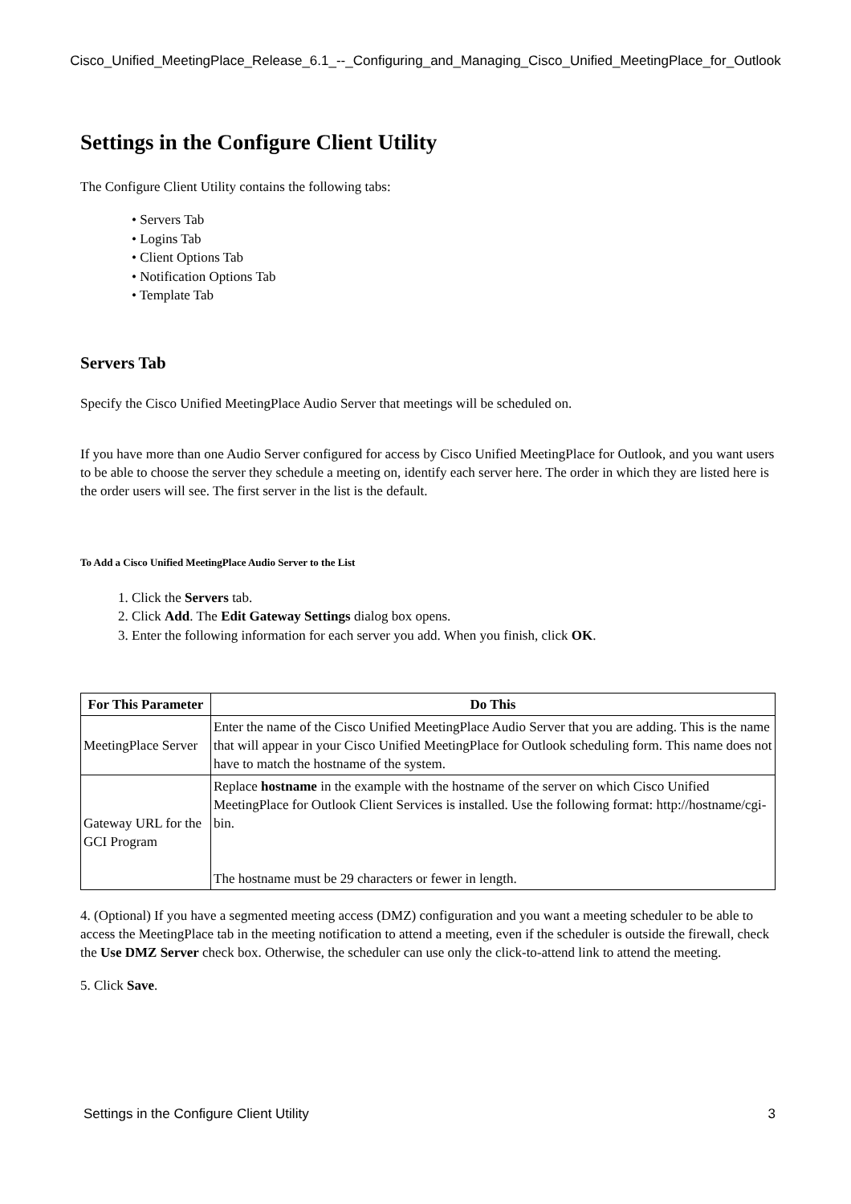Cisco_Unified_MeetingPlace_Release_6.1_--_Configuring_and_Managing_Cisco_Unified_MeetingPlace_for_Outlook
Settings in the Configure Client Utility
The Configure Client Utility contains the following tabs:
• Servers Tab
• Logins Tab
• Client Options Tab
• Notification Options Tab
• Template Tab
Servers Tab
Specify the Cisco Unified MeetingPlace Audio Server that meetings will be scheduled on.
If you have more than one Audio Server configured for access by Cisco Unified MeetingPlace for Outlook, and you want users to be able to choose the server they schedule a meeting on, identify each server here. The order in which they are listed here is the order users will see. The first server in the list is the default.
To Add a Cisco Unified MeetingPlace Audio Server to the List
1. Click the Servers tab.
2. Click Add. The Edit Gateway Settings dialog box opens.
3. Enter the following information for each server you add. When you finish, click OK.
| For This Parameter | Do This |
| --- | --- |
| MeetingPlace Server | Enter the name of the Cisco Unified MeetingPlace Audio Server that you are adding. This is the name that will appear in your Cisco Unified MeetingPlace for Outlook scheduling form. This name does not have to match the hostname of the system. |
| Gateway URL for the GCI Program | Replace hostname in the example with the hostname of the server on which Cisco Unified MeetingPlace for Outlook Client Services is installed. Use the following format: http://hostname/cgi-bin. The hostname must be 29 characters or fewer in length. |
4. (Optional) If you have a segmented meeting access (DMZ) configuration and you want a meeting scheduler to be able to access the MeetingPlace tab in the meeting notification to attend a meeting, even if the scheduler is outside the firewall, check the Use DMZ Server check box. Otherwise, the scheduler can use only the click-to-attend link to attend the meeting.
5. Click Save.
Settings in the Configure Client Utility 3